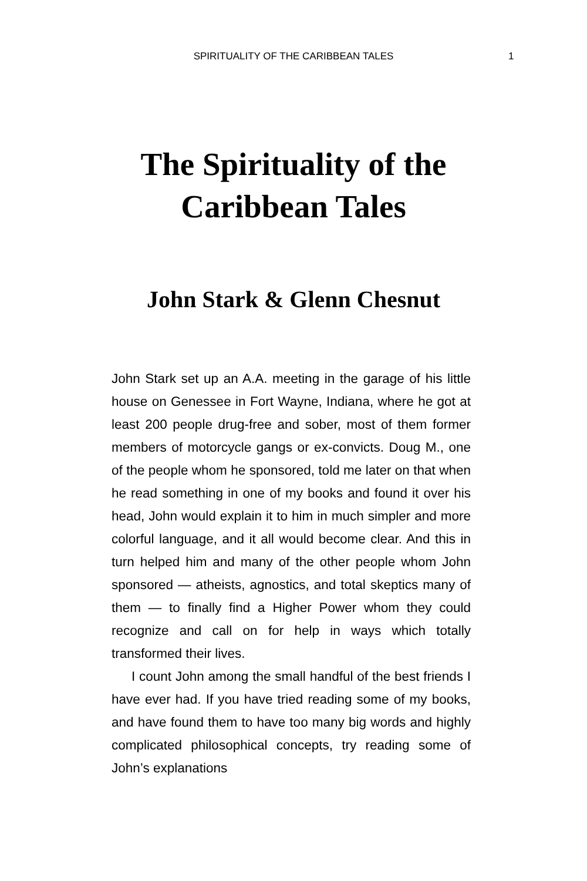SPIRITUALITY OF THE CARIBBEAN TALES 1
The Spirituality of the
Caribbean Tales
John Stark & Glenn Chesnut
John Stark set up an A.A. meeting in the garage of his little house on Genessee in Fort Wayne, Indiana, where he got at least 200 people drug-free and sober, most of them former members of motorcycle gangs or ex-convicts. Doug M., one of the people whom he sponsored, told me later on that when he read something in one of my books and found it over his head, John would explain it to him in much simpler and more colorful language, and it all would become clear. And this in turn helped him and many of the other people whom John sponsored — atheists, agnostics, and total skeptics many of them — to finally find a Higher Power whom they could recognize and call on for help in ways which totally transformed their lives.
I count John among the small handful of the best friends I have ever had. If you have tried reading some of my books, and have found them to have too many big words and highly complicated philosophical concepts, try reading some of John’s explanations